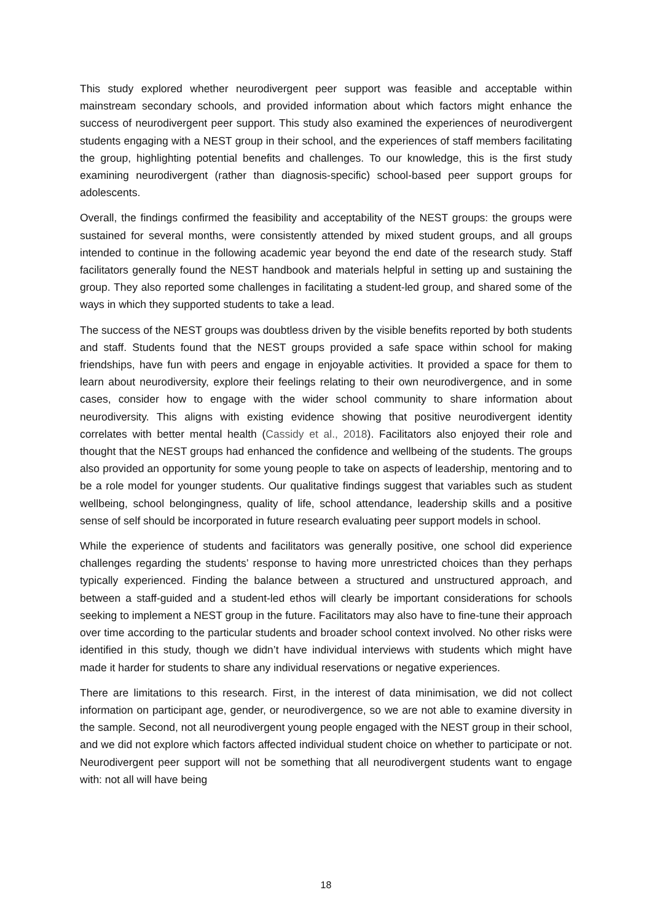This study explored whether neurodivergent peer support was feasible and acceptable within mainstream secondary schools, and provided information about which factors might enhance the success of neurodivergent peer support. This study also examined the experiences of neurodivergent students engaging with a NEST group in their school, and the experiences of staff members facilitating the group, highlighting potential benefits and challenges. To our knowledge, this is the first study examining neurodivergent (rather than diagnosis-specific) school-based peer support groups for adolescents.
Overall, the findings confirmed the feasibility and acceptability of the NEST groups: the groups were sustained for several months, were consistently attended by mixed student groups, and all groups intended to continue in the following academic year beyond the end date of the research study. Staff facilitators generally found the NEST handbook and materials helpful in setting up and sustaining the group. They also reported some challenges in facilitating a student-led group, and shared some of the ways in which they supported students to take a lead.
The success of the NEST groups was doubtless driven by the visible benefits reported by both students and staff. Students found that the NEST groups provided a safe space within school for making friendships, have fun with peers and engage in enjoyable activities. It provided a space for them to learn about neurodiversity, explore their feelings relating to their own neurodivergence, and in some cases, consider how to engage with the wider school community to share information about neurodiversity. This aligns with existing evidence showing that positive neurodivergent identity correlates with better mental health (Cassidy et al., 2018). Facilitators also enjoyed their role and thought that the NEST groups had enhanced the confidence and wellbeing of the students. The groups also provided an opportunity for some young people to take on aspects of leadership, mentoring and to be a role model for younger students. Our qualitative findings suggest that variables such as student wellbeing, school belongingness, quality of life, school attendance, leadership skills and a positive sense of self should be incorporated in future research evaluating peer support models in school.
While the experience of students and facilitators was generally positive, one school did experience challenges regarding the students’ response to having more unrestricted choices than they perhaps typically experienced. Finding the balance between a structured and unstructured approach, and between a staff-guided and a student-led ethos will clearly be important considerations for schools seeking to implement a NEST group in the future. Facilitators may also have to fine-tune their approach over time according to the particular students and broader school context involved. No other risks were identified in this study, though we didn’t have individual interviews with students which might have made it harder for students to share any individual reservations or negative experiences.
There are limitations to this research. First, in the interest of data minimisation, we did not collect information on participant age, gender, or neurodivergence, so we are not able to examine diversity in the sample. Second, not all neurodivergent young people engaged with the NEST group in their school, and we did not explore which factors affected individual student choice on whether to participate or not. Neurodivergent peer support will not be something that all neurodivergent students want to engage with: not all will have being
18